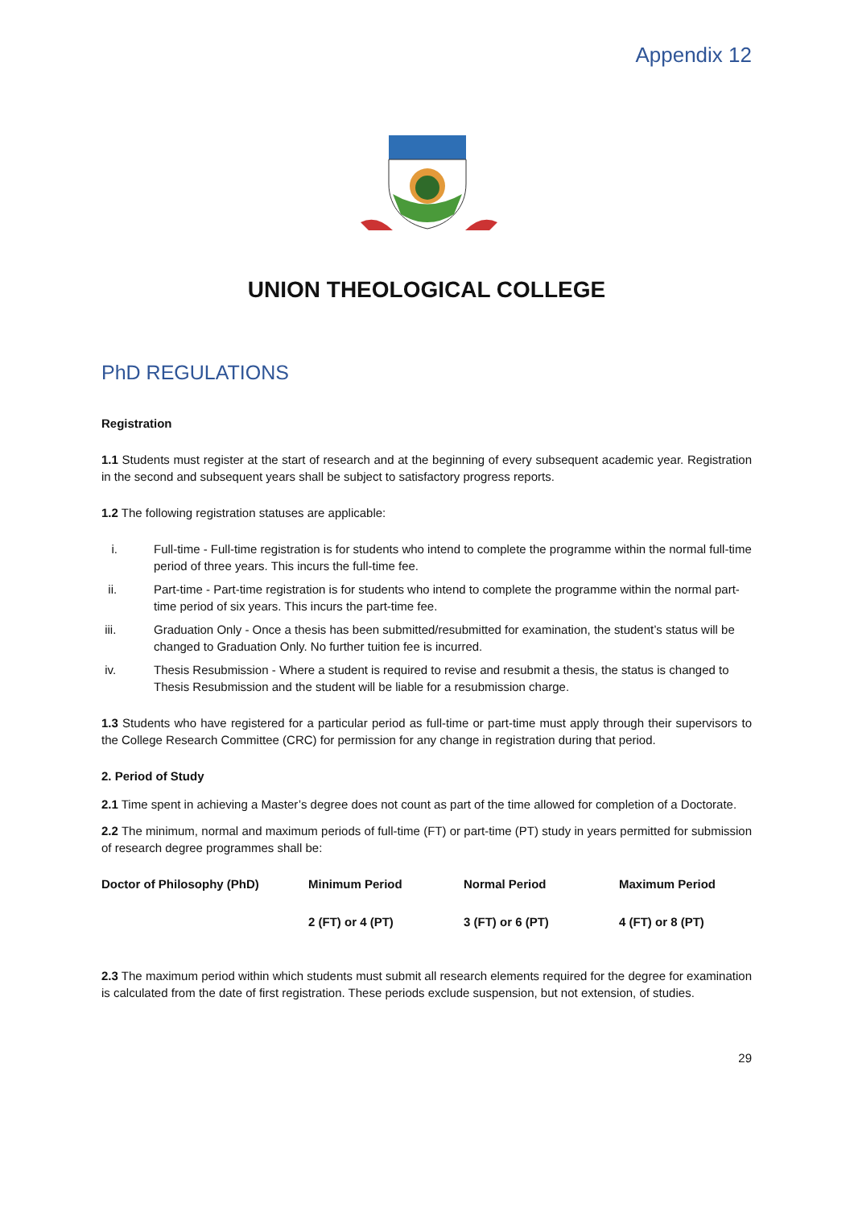Appendix 12
UNION THEOLOGICAL COLLEGE
PhD REGULATIONS
Registration
1.1 Students must register at the start of research and at the beginning of every subsequent academic year. Registration in the second and subsequent years shall be subject to satisfactory progress reports.
1.2 The following registration statuses are applicable:
i. Full-time - Full-time registration is for students who intend to complete the programme within the normal full-time period of three years. This incurs the full-time fee.
ii. Part-time - Part-time registration is for students who intend to complete the programme within the normal part-time period of six years. This incurs the part-time fee.
iii. Graduation Only - Once a thesis has been submitted/resubmitted for examination, the student’s status will be changed to Graduation Only. No further tuition fee is incurred.
iv. Thesis Resubmission - Where a student is required to revise and resubmit a thesis, the status is changed to Thesis Resubmission and the student will be liable for a resubmission charge.
1.3 Students who have registered for a particular period as full-time or part-time must apply through their supervisors to the College Research Committee (CRC) for permission for any change in registration during that period.
2. Period of Study
2.1 Time spent in achieving a Master’s degree does not count as part of the time allowed for completion of a Doctorate.
2.2 The minimum, normal and maximum periods of full-time (FT) or part-time (PT) study in years permitted for submission of research degree programmes shall be:
| Doctor of Philosophy (PhD) | Minimum Period | Normal Period | Maximum Period |
| | 2 (FT) or 4 (PT) | 3 (FT) or 6 (PT) | 4 (FT) or 8 (PT) |
2.3 The maximum period within which students must submit all research elements required for the degree for examination is calculated from the date of first registration. These periods exclude suspension, but not extension, of studies.
29